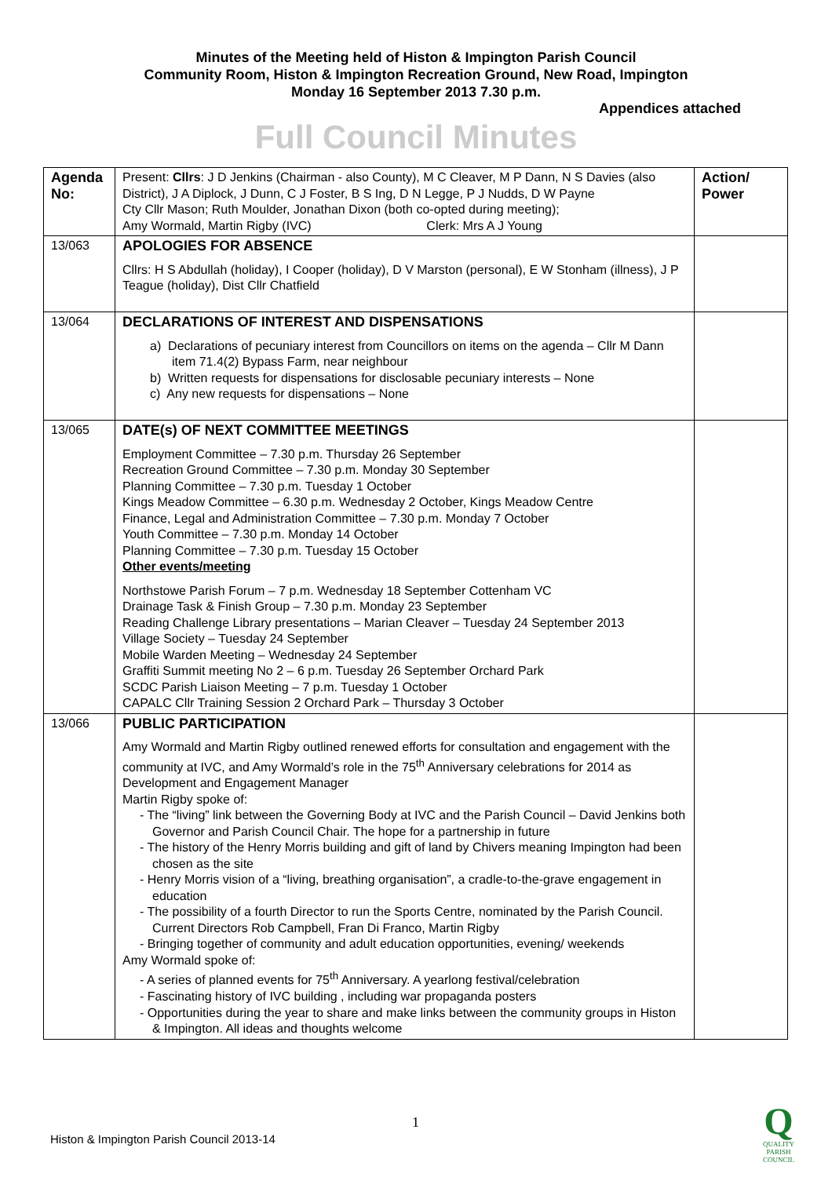Minutes of the Meeting held of Histon & Impington Parish Council
Community Room, Histon & Impington Recreation Ground, New Road, Impington
Monday 16 September 2013 7.30 p.m.
Appendices attached
Full Council Minutes
| Agenda No: | Present: Cllrs : J D Jenkins (Chairman - also County), M C Cleaver, M P Dann, N S Davies (also District), J A Diplock, J Dunn, C J Foster, B S Ing, D N Legge, P J Nudds, D W Payne Cty Cllr Mason; Ruth Moulder, Jonathan Dixon (both co-opted during meeting); Amy Wormald, Martin Rigby (IVC) Clerk: Mrs A J Young | Action/ Power |
| 13/063 | APOLOGIES FOR ABSENCE Cllrs: H S Abdullah (holiday), I Cooper (holiday), D V Marston (personal), E W Stonham (illness), J P Teague (holiday), Dist Cllr Chatfield | |
| 13/064 | DECLARATIONS OF INTEREST AND DISPENSATIONS a) Declarations of pecuniary interest from Councillors on items on the agenda – Cllr M Dann item 71.4(2) Bypass Farm, near neighbour b) Written requests for dispensations for disclosable pecuniary interests – None c) Any new requests for dispensations – None | |
| 13/065 | DATE(s) OF NEXT COMMITTEE MEETINGS Employment Committee – 7.30 p.m. Thursday 26 September Recreation Ground Committee – 7.30 p.m. Monday 30 September Planning Committee – 7.30 p.m. Tuesday 1 October Kings Meadow Committee – 6.30 p.m. Wednesday 2 October, Kings Meadow Centre Finance, Legal and Administration Committee – 7.30 p.m. Monday 7 October Youth Committee – 7.30 p.m. Monday 14 October Planning Committee – 7.30 p.m. Tuesday 15 October Other events/meeting Northstowe Parish Forum – 7 p.m. Wednesday 18 September Cottenham VC Drainage Task & Finish Group – 7.30 p.m. Monday 23 September Reading Challenge Library presentations – Marian Cleaver – Tuesday 24 September 2013 Village Society – Tuesday 24 September Mobile Warden Meeting – Wednesday 24 September Graffiti Summit meeting No 2 – 6 p.m. Tuesday 26 September Orchard Park SCDC Parish Liaison Meeting – 7 p.m. Tuesday 1 October CAPALC Cllr Training Session 2 Orchard Park – Thursday 3 October | |
| 13/066 | PUBLIC PARTICIPATION Amy Wormald and Martin Rigby outlined renewed efforts for consultation and engagement with the community at IVC, and Amy Wormald’s role in the 75<sup>th</sup> Anniversary celebrations for 2014 as Development and Engagement Manager Martin Rigby spoke of: - The “living” link between the Governing Body at IVC and the Parish Council – David Jenkins both Governor and Parish Council Chair. The hope for a partnership in future - The history of the Henry Morris building and gift of land by Chivers meaning Impington had been chosen as the site - Henry Morris vision of a “living, breathing organisation”, a cradle-to-the-grave engagement in education - The possibility of a fourth Director to run the Sports Centre, nominated by the Parish Council. Current Directors Rob Campbell, Fran Di Franco, Martin Rigby - Bringing together of community and adult education opportunities, evening/ weekends Amy Wormald spoke of: - A series of planned events for 75<sup>th</sup> Anniversary. A yearlong festival/celebration - Fascinating history of IVC building , including war propaganda posters - Opportunities during the year to share and make links between the community groups in Histon & Impington. All ideas and thoughts welcome | |
1
Histon & Impington Parish Council 2013-14
Q
QUALITY
PARISH
COUNCIL